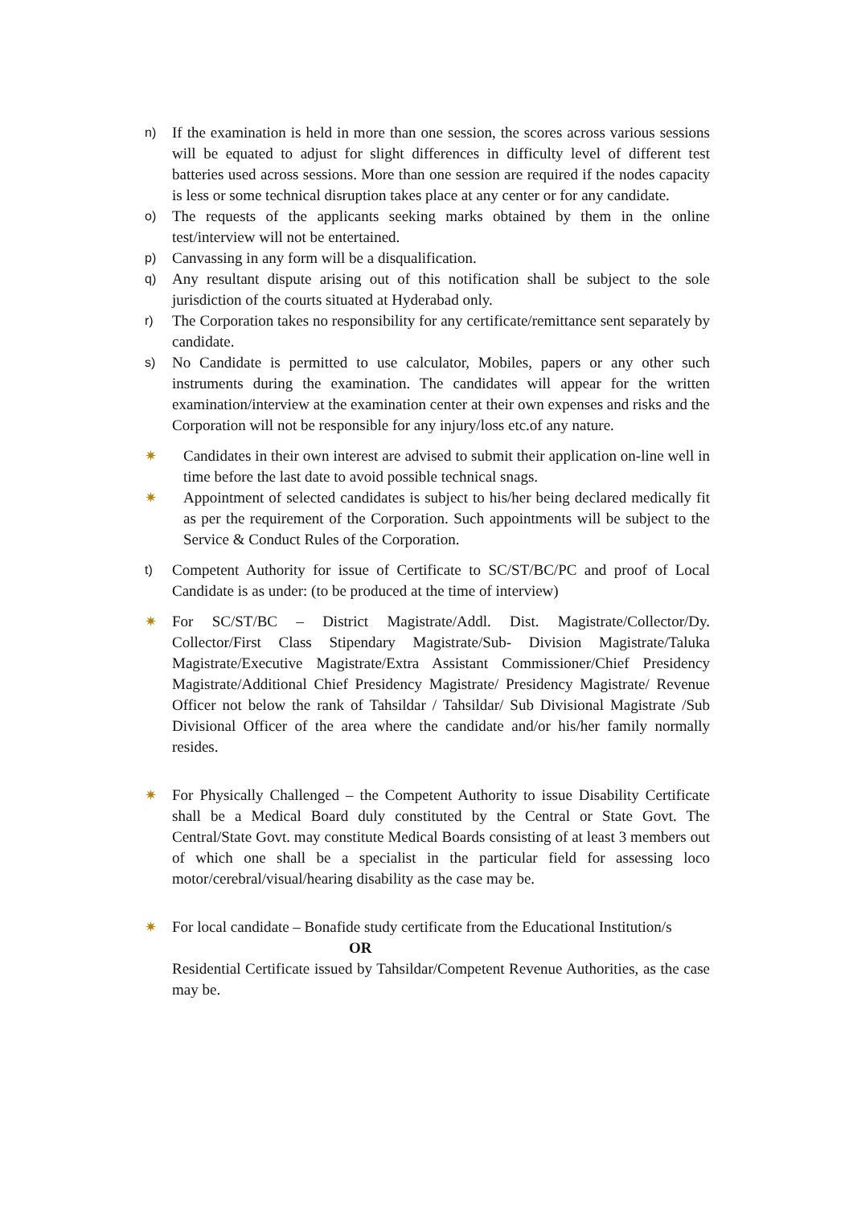n) If the examination is held in more than one session, the scores across various sessions will be equated to adjust for slight differences in difficulty level of different test batteries used across sessions. More than one session are required if the nodes capacity is less or some technical disruption takes place at any center or for any candidate.
o) The requests of the applicants seeking marks obtained by them in the online test/interview will not be entertained.
p) Canvassing in any form will be a disqualification.
q) Any resultant dispute arising out of this notification shall be subject to the sole jurisdiction of the courts situated at Hyderabad only.
r) The Corporation takes no responsibility for any certificate/remittance sent separately by candidate.
s) No Candidate is permitted to use calculator, Mobiles, papers or any other such instruments during the examination. The candidates will appear for the written examination/interview at the examination center at their own expenses and risks and the Corporation will not be responsible for any injury/loss etc.of any nature.
✷ Candidates in their own interest are advised to submit their application on-line well in time before the last date to avoid possible technical snags.
✷ Appointment of selected candidates is subject to his/her being declared medically fit as per the requirement of the Corporation. Such appointments will be subject to the Service & Conduct Rules of the Corporation.
t) Competent Authority for issue of Certificate to SC/ST/BC/PC and proof of Local Candidate is as under: (to be produced at the time of interview)
✷ For SC/ST/BC – District Magistrate/Addl. Dist. Magistrate/Collector/Dy. Collector/First Class Stipendary Magistrate/Sub- Division Magistrate/Taluka Magistrate/Executive Magistrate/Extra Assistant Commissioner/Chief Presidency Magistrate/Additional Chief Presidency Magistrate/ Presidency Magistrate/ Revenue Officer not below the rank of Tahsildar / Tahsildar/ Sub Divisional Magistrate /Sub Divisional Officer of the area where the candidate and/or his/her family normally resides.
✷ For Physically Challenged – the Competent Authority to issue Disability Certificate shall be a Medical Board duly constituted by the Central or State Govt. The Central/State Govt. may constitute Medical Boards consisting of at least 3 members out of which one shall be a specialist in the particular field for assessing loco motor/cerebral/visual/hearing disability as the case may be.
✷ For local candidate – Bonafide study certificate from the Educational Institution/s
OR
Residential Certificate issued by Tahsildar/Competent Revenue Authorities, as the case may be.